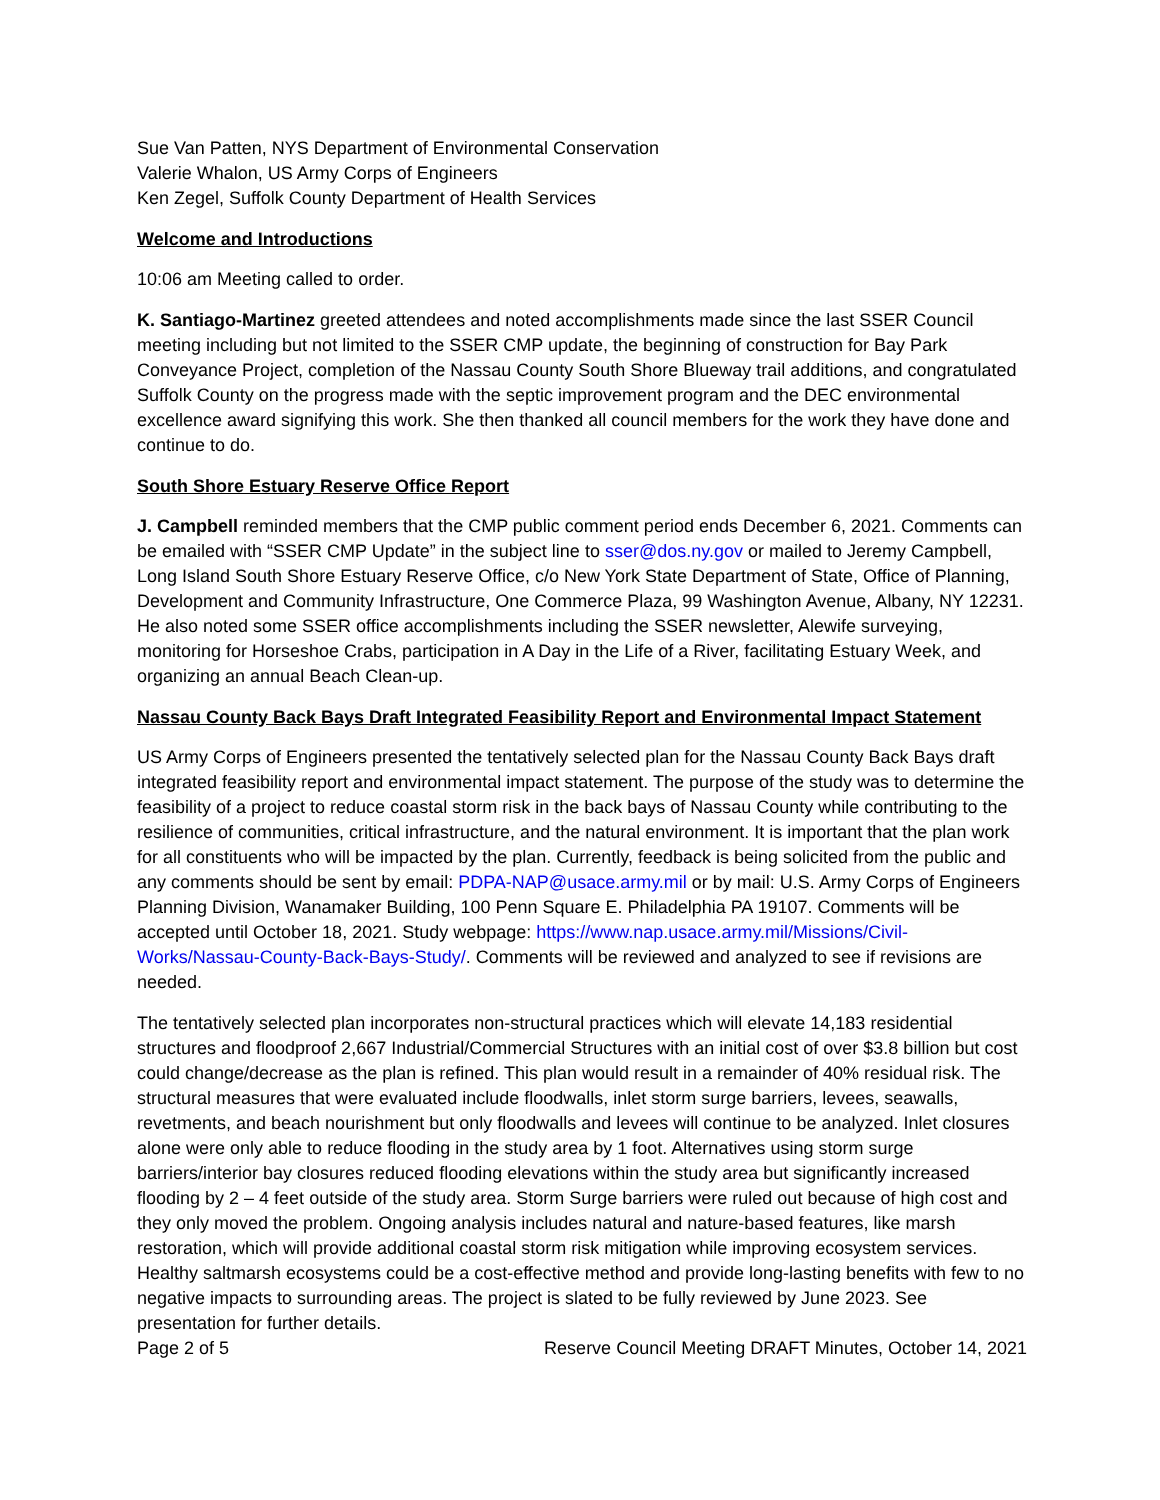Sue Van Patten, NYS Department of Environmental Conservation
Valerie Whalon, US Army Corps of Engineers
Ken Zegel, Suffolk County Department of Health Services
Welcome and Introductions
10:06 am Meeting called to order.
K. Santiago-Martinez greeted attendees and noted accomplishments made since the last SSER Council meeting including but not limited to the SSER CMP update, the beginning of construction for Bay Park Conveyance Project, completion of the Nassau County South Shore Blueway trail additions, and congratulated Suffolk County on the progress made with the septic improvement program and the DEC environmental excellence award signifying this work. She then thanked all council members for the work they have done and continue to do.
South Shore Estuary Reserve Office Report
J. Campbell reminded members that the CMP public comment period ends December 6, 2021. Comments can be emailed with “SSER CMP Update” in the subject line to sser@dos.ny.gov or mailed to Jeremy Campbell, Long Island South Shore Estuary Reserve Office, c/o New York State Department of State, Office of Planning, Development and Community Infrastructure, One Commerce Plaza, 99 Washington Avenue, Albany, NY 12231. He also noted some SSER office accomplishments including the SSER newsletter, Alewife surveying, monitoring for Horseshoe Crabs, participation in A Day in the Life of a River, facilitating Estuary Week, and organizing an annual Beach Clean-up.
Nassau County Back Bays Draft Integrated Feasibility Report and Environmental Impact Statement
US Army Corps of Engineers presented the tentatively selected plan for the Nassau County Back Bays draft integrated feasibility report and environmental impact statement. The purpose of the study was to determine the feasibility of a project to reduce coastal storm risk in the back bays of Nassau County while contributing to the resilience of communities, critical infrastructure, and the natural environment. It is important that the plan work for all constituents who will be impacted by the plan. Currently, feedback is being solicited from the public and any comments should be sent by email: PDPA-NAP@usace.army.mil or by mail: U.S. Army Corps of Engineers Planning Division, Wanamaker Building, 100 Penn Square E. Philadelphia PA 19107. Comments will be accepted until October 18, 2021. Study webpage: https://www.nap.usace.army.mil/Missions/Civil-Works/Nassau-County-Back-Bays-Study/. Comments will be reviewed and analyzed to see if revisions are needed.
The tentatively selected plan incorporates non-structural practices which will elevate 14,183 residential structures and floodproof 2,667 Industrial/Commercial Structures with an initial cost of over $3.8 billion but cost could change/decrease as the plan is refined. This plan would result in a remainder of 40% residual risk. The structural measures that were evaluated include floodwalls, inlet storm surge barriers, levees, seawalls, revetments, and beach nourishment but only floodwalls and levees will continue to be analyzed. Inlet closures alone were only able to reduce flooding in the study area by 1 foot. Alternatives using storm surge barriers/interior bay closures reduced flooding elevations within the study area but significantly increased flooding by 2 – 4 feet outside of the study area. Storm Surge barriers were ruled out because of high cost and they only moved the problem. Ongoing analysis includes natural and nature-based features, like marsh restoration, which will provide additional coastal storm risk mitigation while improving ecosystem services. Healthy saltmarsh ecosystems could be a cost-effective method and provide long-lasting benefits with few to no negative impacts to surrounding areas. The project is slated to be fully reviewed by June 2023. See presentation for further details.
Page 2 of 5 Reserve Council Meeting DRAFT Minutes, October 14, 2021